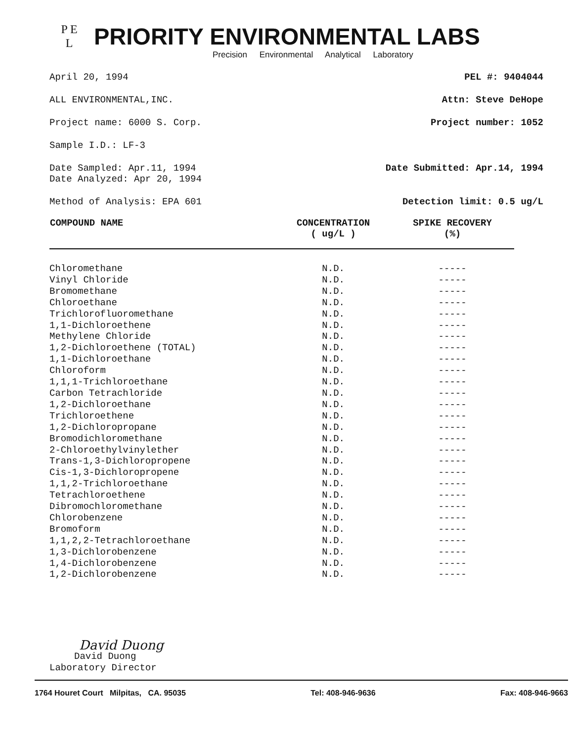P E
L
PRIORITY ENVIRONMENTAL LABS
Precision Environmental Analytical Laboratory
April 20, 1994 PEL #: 9404044
ALL ENVIRONMENTAL,INC. Attn: Steve DeHope
Project name: 6000 S. Corp. Project number: 1052
Sample I.D.: LF-3
Date Sampled: Apr.11, 1994
Date Analyzed: Apr 20, 1994
Date Submitted: Apr.14, 1994
Method of Analysis: EPA 601 Detection limit: 0.5 ug/L
| COMPOUND NAME | CONCENTRATION ( ug/L ) | SPIKE RECOVERY (%) |
| --- | --- | --- |
| Chloromethane | N.D. | ----- |
| Vinyl Chloride | N.D. | ----- |
| Bromomethane | N.D. | ----- |
| Chloroethane | N.D. | ----- |
| Trichlorofluoromethane | N.D. | ----- |
| 1,1-Dichloroethene | N.D. | ----- |
| Methylene Chloride | N.D. | ----- |
| 1,2-Dichloroethene (TOTAL) | N.D. | ----- |
| 1,1-Dichloroethane | N.D. | ----- |
| Chloroform | N.D. | ----- |
| 1,1,1-Trichloroethane | N.D. | ----- |
| Carbon Tetrachloride | N.D. | ----- |
| 1,2-Dichloroethane | N.D. | ----- |
| Trichloroethene | N.D. | ----- |
| 1,2-Dichloropropane | N.D. | ----- |
| Bromodichloromethane | N.D. | ----- |
| 2-Chloroethylvinylether | N.D. | ----- |
| Trans-1,3-Dichloropropene | N.D. | ----- |
| Cis-1,3-Dichloropropene | N.D. | ----- |
| 1,1,2-Trichloroethane | N.D. | ----- |
| Tetrachloroethene | N.D. | ----- |
| Dibromochloromethane | N.D. | ----- |
| Chlorobenzene | N.D. | ----- |
| Bromoform | N.D. | ----- |
| 1,1,2,2-Tetrachloroethane | N.D. | ----- |
| 1,3-Dichlorobenzene | N.D. | ----- |
| 1,4-Dichlorobenzene | N.D. | ----- |
| 1,2-Dichlorobenzene | N.D. | ----- |
David Duong
David Duong
Laboratory Director
1764 Houret Court Milpitas, CA. 95035 Tel: 408-946-9636 Fax: 408-946-9663